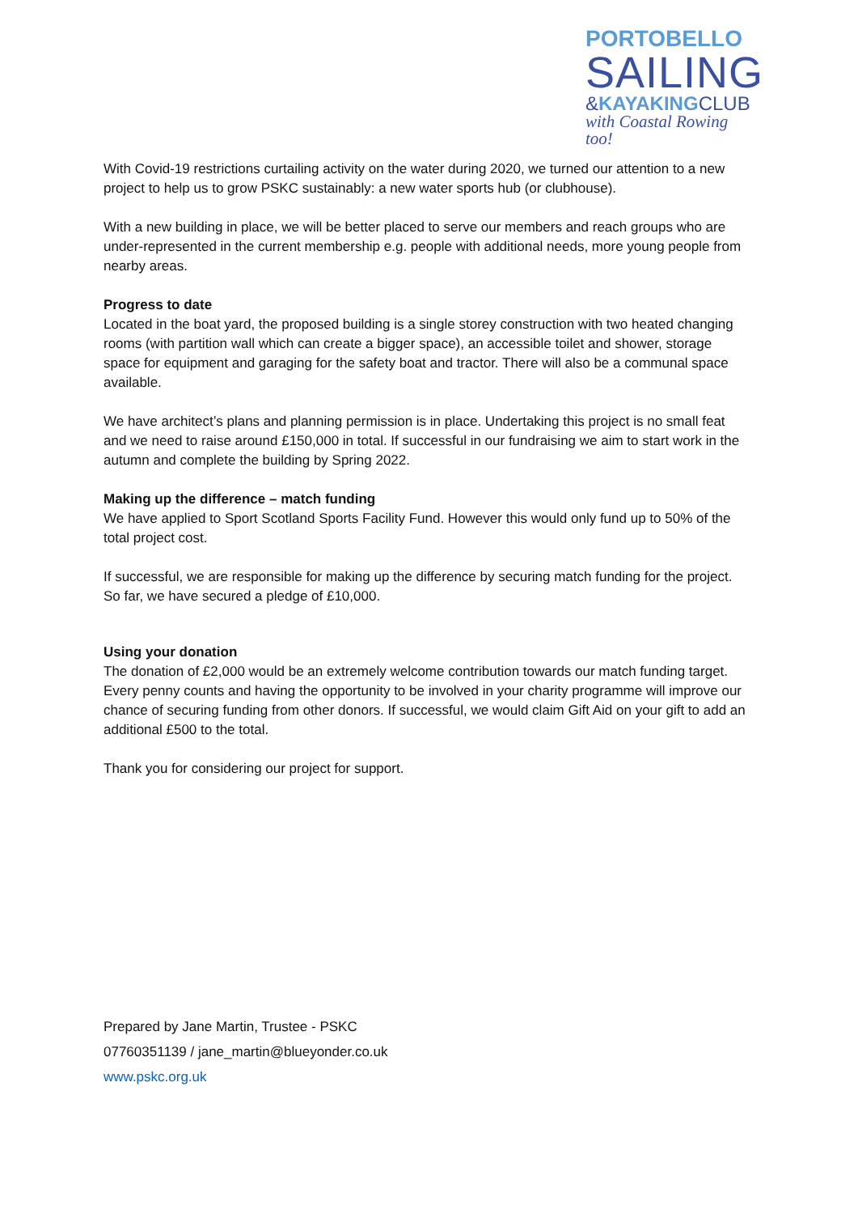PORTOBELLO
SAILING
&KAYAKINGCLUB
with Coastal Rowing too!
With Covid-19 restrictions curtailing activity on the water during 2020, we turned our attention to a new project to help us to grow PSKC sustainably: a new water sports hub (or clubhouse).
With a new building in place, we will be better placed to serve our members and reach groups who are under-represented in the current membership e.g. people with additional needs, more young people from nearby areas.
Progress to date
Located in the boat yard, the proposed building is a single storey construction with two heated changing rooms (with partition wall which can create a bigger space), an accessible toilet and shower, storage space for equipment and garaging for the safety boat and tractor. There will also be a communal space available.
We have architect’s plans and planning permission is in place. Undertaking this project is no small feat and we need to raise around £150,000 in total. If successful in our fundraising we aim to start work in the autumn and complete the building by Spring 2022.
Making up the difference – match funding
We have applied to Sport Scotland Sports Facility Fund. However this would only fund up to 50% of the total project cost.
If successful, we are responsible for making up the difference by securing match funding for the project. So far, we have secured a pledge of £10,000.
Using your donation
The donation of £2,000 would be an extremely welcome contribution towards our match funding target. Every penny counts and having the opportunity to be involved in your charity programme will improve our chance of securing funding from other donors. If successful, we would claim Gift Aid on your gift to add an additional £500 to the total.
Thank you for considering our project for support.
Prepared by Jane Martin, Trustee - PSKC
07760351139 / jane_martin@blueyonder.co.uk
www.pskc.org.uk